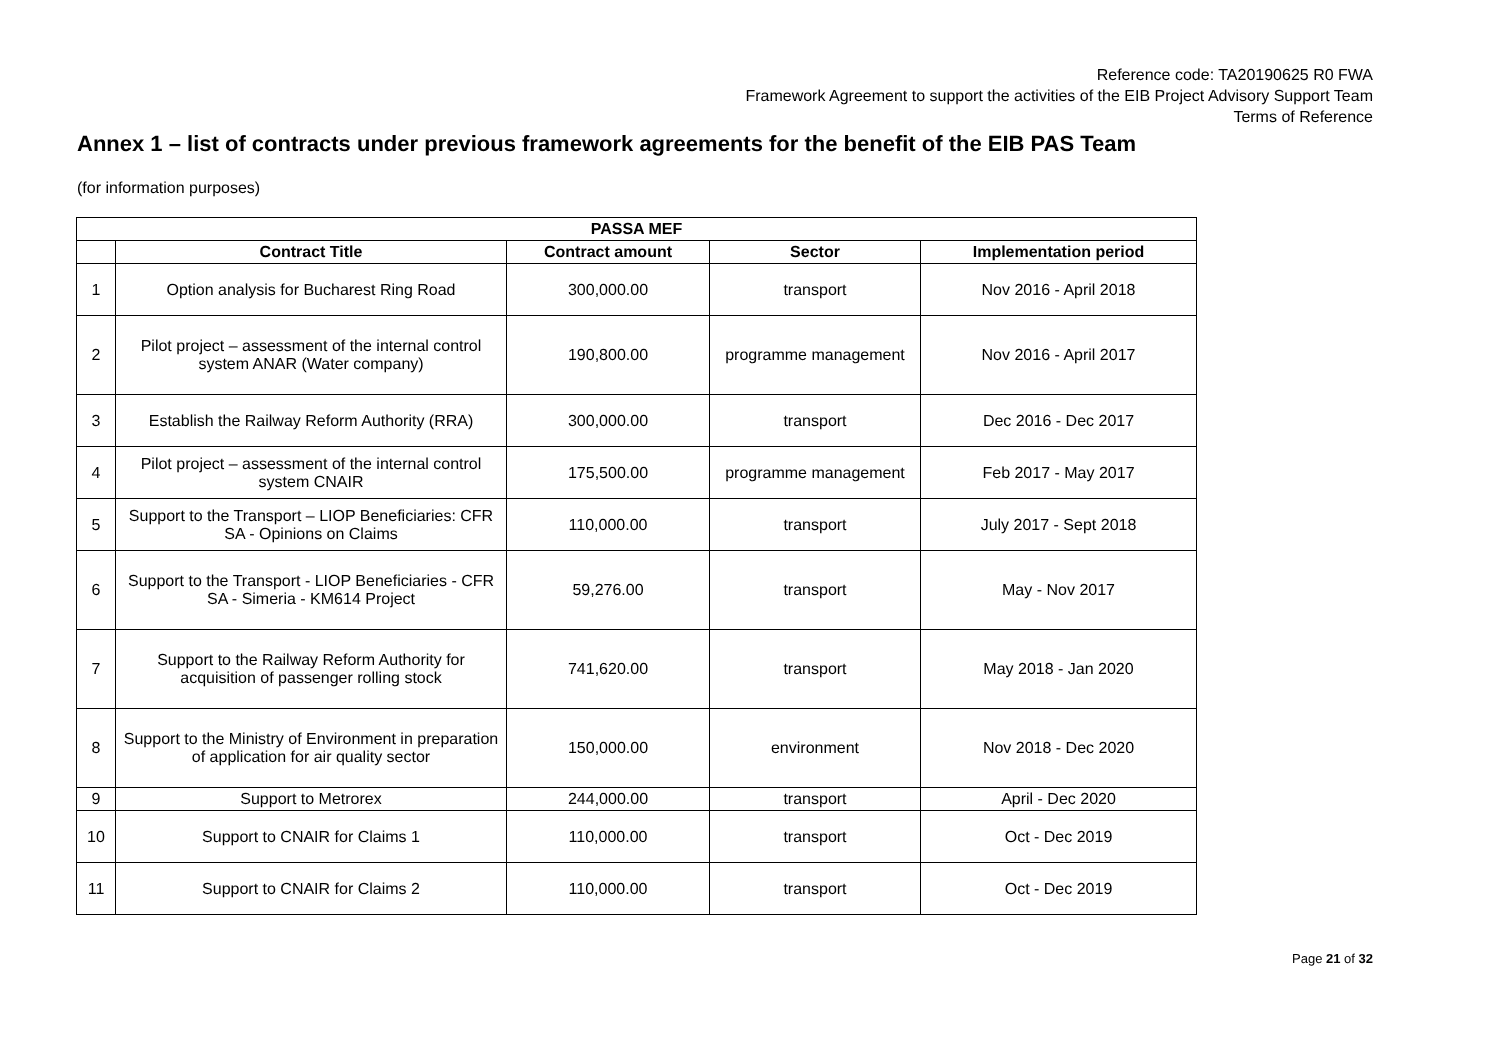Reference code: TA20190625 R0 FWA
Framework Agreement to support the activities of the EIB Project Advisory Support Team
Terms of Reference
Annex 1 – list of contracts under previous framework agreements for the benefit of the EIB PAS Team
(for information purposes)
| PASSA MEF | | | | |
| --- | --- | --- | --- | --- |
| | Contract Title | Contract amount | Sector | Implementation period |
| 1 | Option analysis for Bucharest Ring Road | 300,000.00 | transport | Nov 2016 - April 2018 |
| 2 | Pilot project – assessment of the internal control system ANAR (Water company) | 190,800.00 | programme management | Nov 2016 - April 2017 |
| 3 | Establish the Railway Reform Authority (RRA) | 300,000.00 | transport | Dec 2016 - Dec 2017 |
| 4 | Pilot project – assessment of the internal control system CNAIR | 175,500.00 | programme management | Feb 2017 - May 2017 |
| 5 | Support to the Transport – LIOP Beneficiaries: CFR SA - Opinions on Claims | 110,000.00 | transport | July 2017 - Sept 2018 |
| 6 | Support to the Transport - LIOP Beneficiaries - CFR SA - Simeria - KM614 Project | 59,276.00 | transport | May - Nov 2017 |
| 7 | Support to the Railway Reform Authority for acquisition of passenger rolling stock | 741,620.00 | transport | May 2018 - Jan 2020 |
| 8 | Support to the Ministry of Environment in preparation of application for air quality sector | 150,000.00 | environment | Nov 2018 - Dec 2020 |
| 9 | Support to Metrorex | 244,000.00 | transport | April - Dec 2020 |
| 10 | Support to CNAIR for Claims 1 | 110,000.00 | transport | Oct - Dec 2019 |
| 11 | Support to CNAIR for Claims 2 | 110,000.00 | transport | Oct - Dec 2019 |
Page 21 of 32